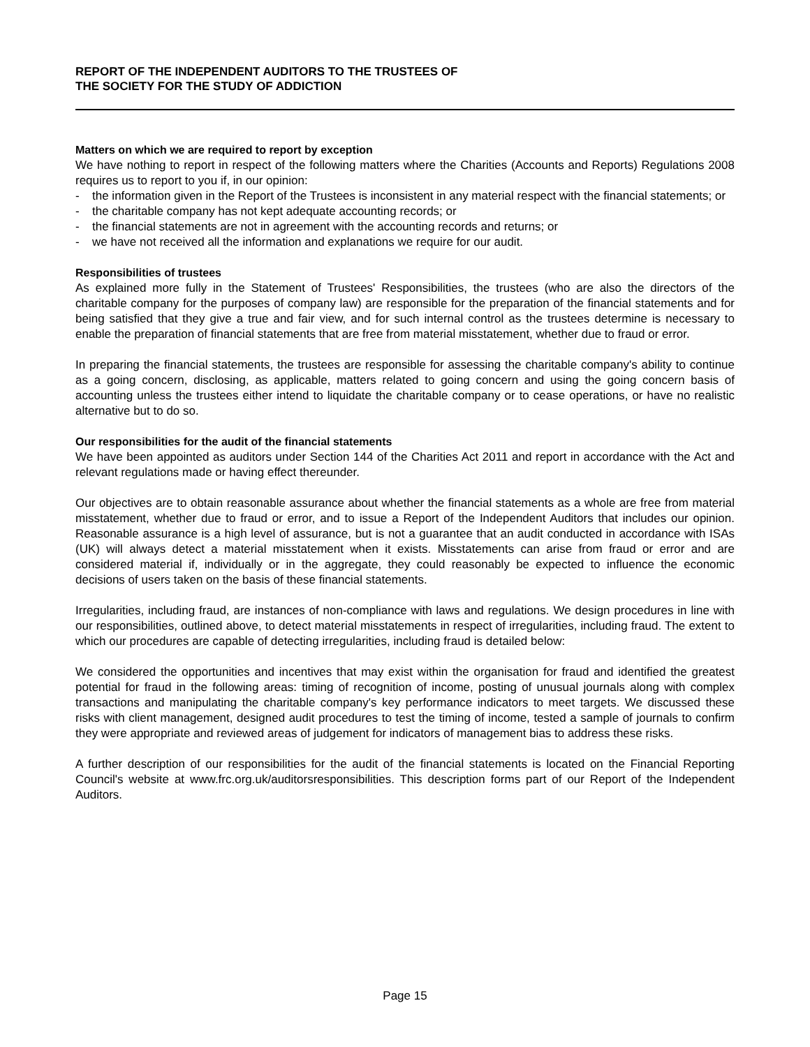REPORT OF THE INDEPENDENT AUDITORS TO THE TRUSTEES OF
THE SOCIETY FOR THE STUDY OF ADDICTION
Matters on which we are required to report by exception
We have nothing to report in respect of the following matters where the Charities (Accounts and Reports) Regulations 2008 requires us to report to you if, in our opinion:
- the information given in the Report of the Trustees is inconsistent in any material respect with the financial statements; or
- the charitable company has not kept adequate accounting records; or
- the financial statements are not in agreement with the accounting records and returns; or
- we have not received all the information and explanations we require for our audit.
Responsibilities of trustees
As explained more fully in the Statement of Trustees' Responsibilities, the trustees (who are also the directors of the charitable company for the purposes of company law) are responsible for the preparation of the financial statements and for being satisfied that they give a true and fair view, and for such internal control as the trustees determine is necessary to enable the preparation of financial statements that are free from material misstatement, whether due to fraud or error.
In preparing the financial statements, the trustees are responsible for assessing the charitable company's ability to continue as a going concern, disclosing, as applicable, matters related to going concern and using the going concern basis of accounting unless the trustees either intend to liquidate the charitable company or to cease operations, or have no realistic alternative but to do so.
Our responsibilities for the audit of the financial statements
We have been appointed as auditors under Section 144 of the Charities Act 2011 and report in accordance with the Act and relevant regulations made or having effect thereunder.
Our objectives are to obtain reasonable assurance about whether the financial statements as a whole are free from material misstatement, whether due to fraud or error, and to issue a Report of the Independent Auditors that includes our opinion. Reasonable assurance is a high level of assurance, but is not a guarantee that an audit conducted in accordance with ISAs (UK) will always detect a material misstatement when it exists. Misstatements can arise from fraud or error and are considered material if, individually or in the aggregate, they could reasonably be expected to influence the economic decisions of users taken on the basis of these financial statements.
Irregularities, including fraud, are instances of non-compliance with laws and regulations. We design procedures in line with our responsibilities, outlined above, to detect material misstatements in respect of irregularities, including fraud. The extent to which our procedures are capable of detecting irregularities, including fraud is detailed below:
We considered the opportunities and incentives that may exist within the organisation for fraud and identified the greatest potential for fraud in the following areas: timing of recognition of income, posting of unusual journals along with complex transactions and manipulating the charitable company's key performance indicators to meet targets. We discussed these risks with client management, designed audit procedures to test the timing of income, tested a sample of journals to confirm they were appropriate and reviewed areas of judgement for indicators of management bias to address these risks.
A further description of our responsibilities for the audit of the financial statements is located on the Financial Reporting Council's website at www.frc.org.uk/auditorsresponsibilities. This description forms part of our Report of the Independent Auditors.
Page 15